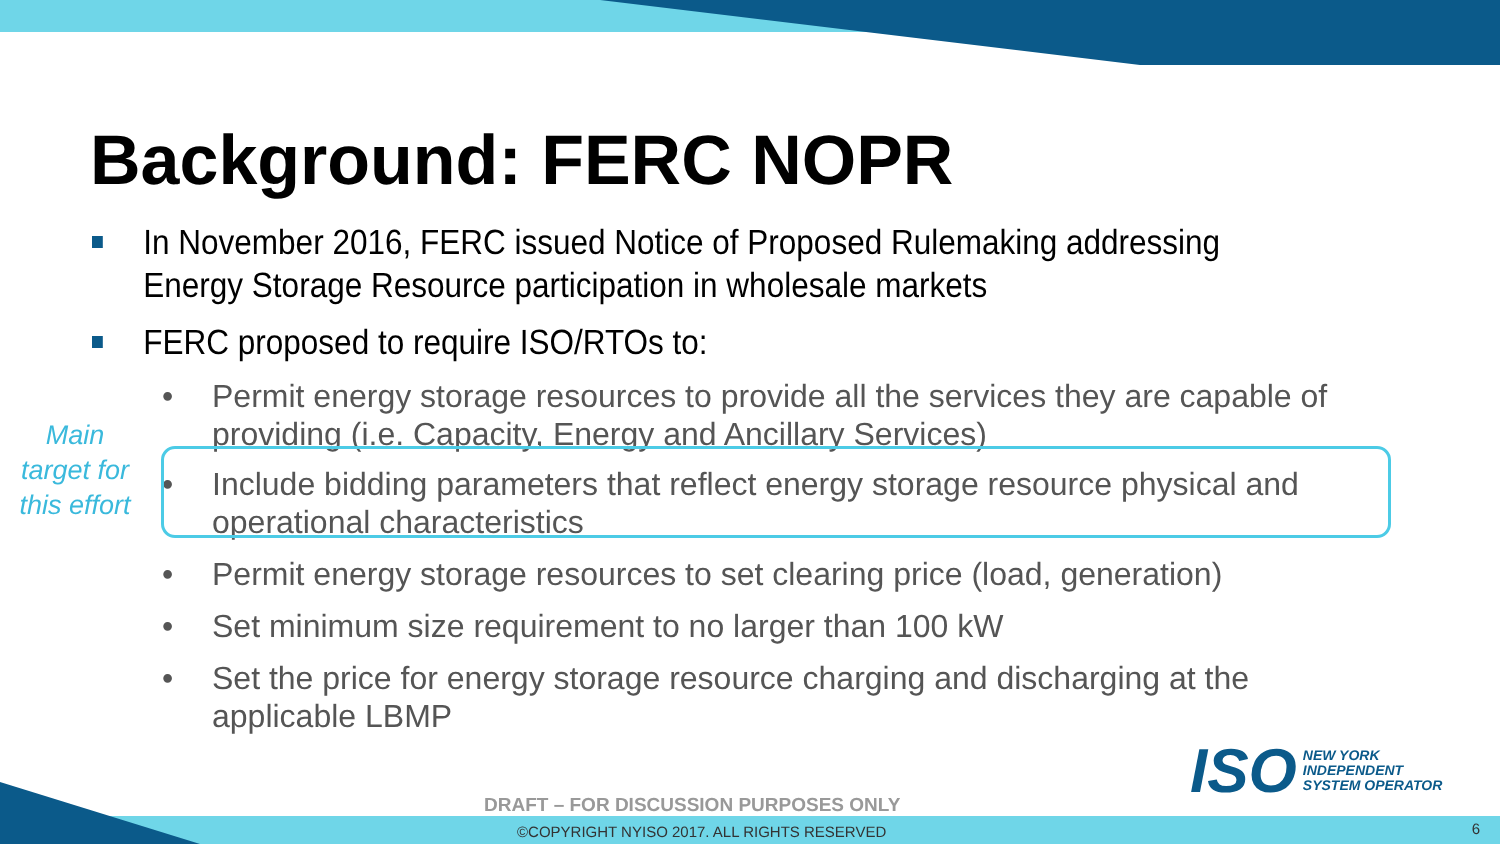Background: FERC NOPR
In November 2016, FERC issued Notice of Proposed Rulemaking addressing Energy Storage Resource participation in wholesale markets
FERC proposed to require ISO/RTOs to:
• Permit energy storage resources to provide all the services they are capable of providing (i.e. Capacity, Energy and Ancillary Services)
• Include bidding parameters that reflect energy storage resource physical and operational characteristics
• Permit energy storage resources to set clearing price (load, generation)
• Set minimum size requirement to no larger than 100 kW
• Set the price for energy storage resource charging and discharging at the applicable LBMP
Main target for this effort
ISO
NEW YORK
INDEPENDENT
SYSTEM OPERATOR
DRAFT – FOR DISCUSSION PURPOSES ONLY
©COPYRIGHT NYISO 2017. ALL RIGHTS RESERVED
6